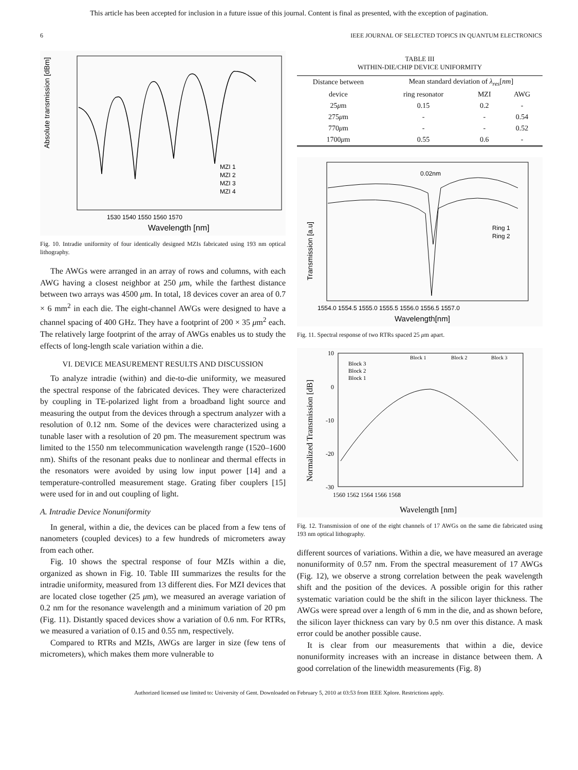This article has been accepted for inclusion in a future issue of this journal. Content is final as presented, with the exception of pagination.
6 IEEE JOURNAL OF SELECTED TOPICS IN QUANTUM ELECTRONICS
Absolute transmission [dBm]
Wavelength [nm]
1530 1540 1550 1560 1570
MZI 1
MZI 2
MZI 3
MZI 4
Fig. 10. Intradie uniformity of four identically designed MZIs fabricated using 193 nm optical lithography.
The AWGs were arranged in an array of rows and columns, with each AWG having a closest neighbor at 250 μm, while the farthest distance between two arrays was 4500 μm. In total, 18 devices cover an area of 0.7 × 6 mm<sup>2</sup> in each die. The eight-channel AWGs were designed to have a channel spacing of 400 GHz. They have a footprint of 200 × 35 μm<sup>2</sup> each. The relatively large footprint of the array of AWGs enables us to study the effects of long-length scale variation within a die.
VI. DEVICE MEASUREMENT RESULTS AND DISCUSSION
To analyze intradie (within) and die-to-die uniformity, we measured the spectral response of the fabricated devices. They were characterized by coupling in TE-polarized light from a broadband light source and measuring the output from the devices through a spectrum analyzer with a resolution of 0.12 nm. Some of the devices were characterized using a tunable laser with a resolution of 20 pm. The measurement spectrum was limited to the 1550 nm telecommunication wavelength range (1520–1600 nm). Shifts of the resonant peaks due to nonlinear and thermal effects in the resonators were avoided by using low input power [14] and a temperature-controlled measurement stage. Grating fiber couplers [15] were used for in and out coupling of light.
A. Intradie Device Nonuniformity
In general, within a die, the devices can be placed from a few tens of nanometers (coupled devices) to a few hundreds of micrometers away from each other.
Fig. 10 shows the spectral response of four MZIs within a die, organized as shown in Fig. 10. Table III summarizes the results for the intradie uniformity, measured from 13 different dies. For MZI devices that are located close together (25 μm), we measured an average variation of 0.2 nm for the resonance wavelength and a minimum variation of 20 pm (Fig. 11). Distantly spaced devices show a variation of 0.6 nm. For RTRs, we measured a variation of 0.15 and 0.55 nm, respectively.
Compared to RTRs and MZIs, AWGs are larger in size (few tens of micrometers), which makes them more vulnerable to
TABLE III
WITHIN-DIE/CHIP DEVICE UNIFORMITY
| Distance between | Mean standard deviation of λ<sub>res</sub> [ nm ] | | |
| --- | --- | --- | --- |
| device | ring resonator | MZI | AWG |
| 25 μ m | 0.15 | 0.2 | - |
| 275 μ m | - | - | 0.54 |
| 770 μ m | - | - | 0.52 |
| 1700 μ m | 0.55 | 0.6 | - |
0.02nm
Transmission [a.u]
Ring 1
Ring 2
1554.0 1554.5 1555.0 1555.5 1556.0 1556.5 1557.0
Wavelength[nm]
Fig. 11. Spectral response of two RTRs spaced 25 μm apart.
Normalized Transmission [dB]
Block 3
Block 2
Block 1
Block 1
Block 2
Block 3
10
0
-10
-20
-30
1560 1562 1564 1566 1568
Wavelength [nm]
Fig. 12. Transmission of one of the eight channels of 17 AWGs on the same die fabricated using 193 nm optical lithography.
different sources of variations. Within a die, we have measured an average nonuniformity of 0.57 nm. From the spectral measurement of 17 AWGs (Fig. 12), we observe a strong correlation between the peak wavelength shift and the position of the devices. A possible origin for this rather systematic variation could be the shift in the silicon layer thickness. The AWGs were spread over a length of 6 mm in the die, and as shown before, the silicon layer thickness can vary by 0.5 nm over this distance. A mask error could be another possible cause.
It is clear from our measurements that within a die, device nonuniformity increases with an increase in distance between them. A good correlation of the linewidth measurements (Fig. 8)
Authorized licensed use limited to: University of Gent. Downloaded on February 5, 2010 at 03:53 from IEEE Xplore. Restrictions apply.